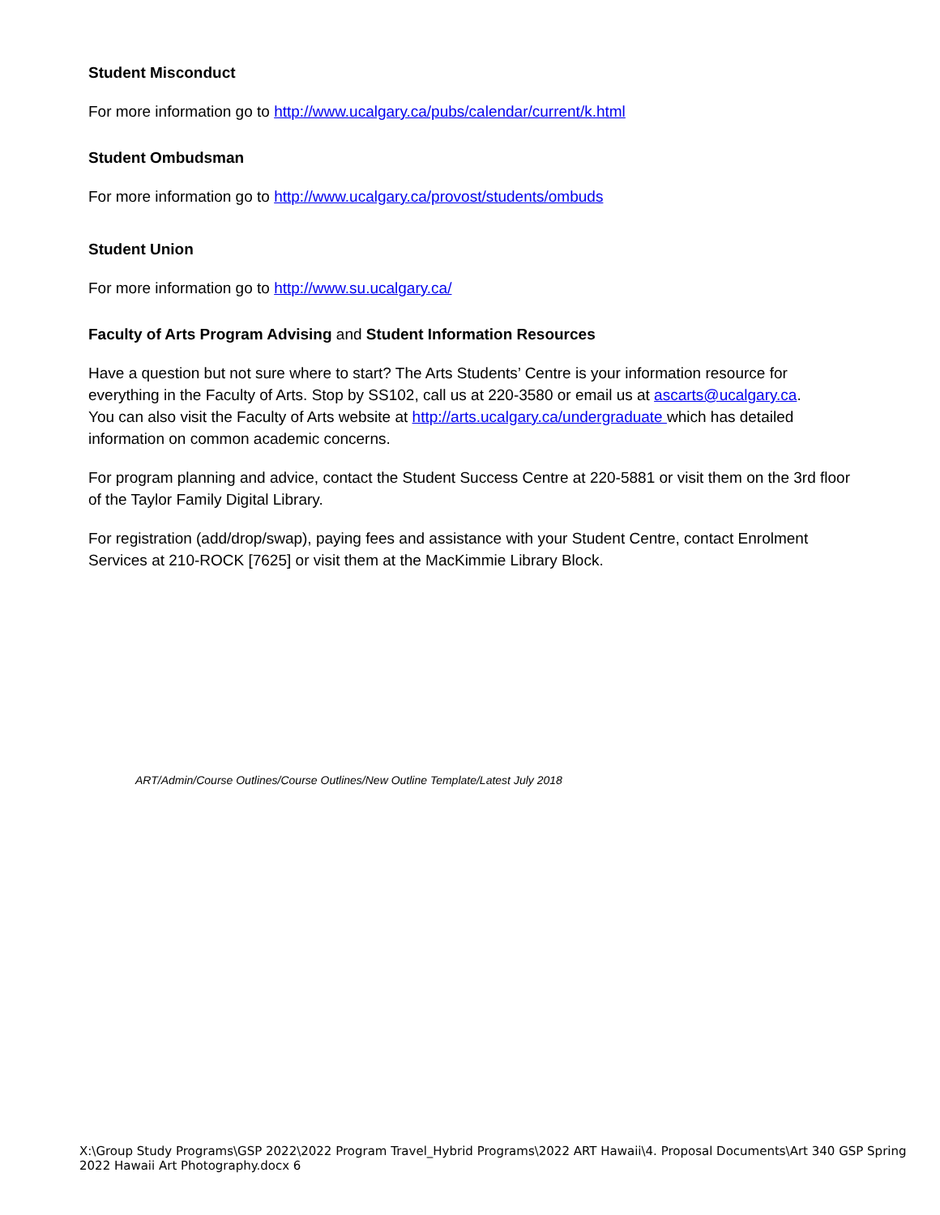Student Misconduct
For more information go to http://www.ucalgary.ca/pubs/calendar/current/k.html
Student Ombudsman
For more information go to http://www.ucalgary.ca/provost/students/ombuds
Student Union
For more information go to http://www.su.ucalgary.ca/
Faculty of Arts Program Advising and Student Information Resources
Have a question but not sure where to start? The Arts Students’ Centre is your information resource for everything in the Faculty of Arts. Stop by SS102, call us at 220-3580 or email us at ascarts@ucalgary.ca.
You can also visit the Faculty of Arts website at http://arts.ucalgary.ca/undergraduate which has detailed information on common academic concerns.
For program planning and advice, contact the Student Success Centre at 220-5881 or visit them on the 3rd floor of the Taylor Family Digital Library.
For registration (add/drop/swap), paying fees and assistance with your Student Centre, contact Enrolment Services at 210-ROCK [7625] or visit them at the MacKimmie Library Block.
ART/Admin/Course Outlines/Course Outlines/New Outline Template/Latest July 2018
X:\Group Study Programs\GSP 2022\2022 Program Travel_Hybrid Programs\2022 ART Hawaii\4. Proposal Documents\Art 340 GSP Spring 2022 Hawaii Art Photography.docx 6